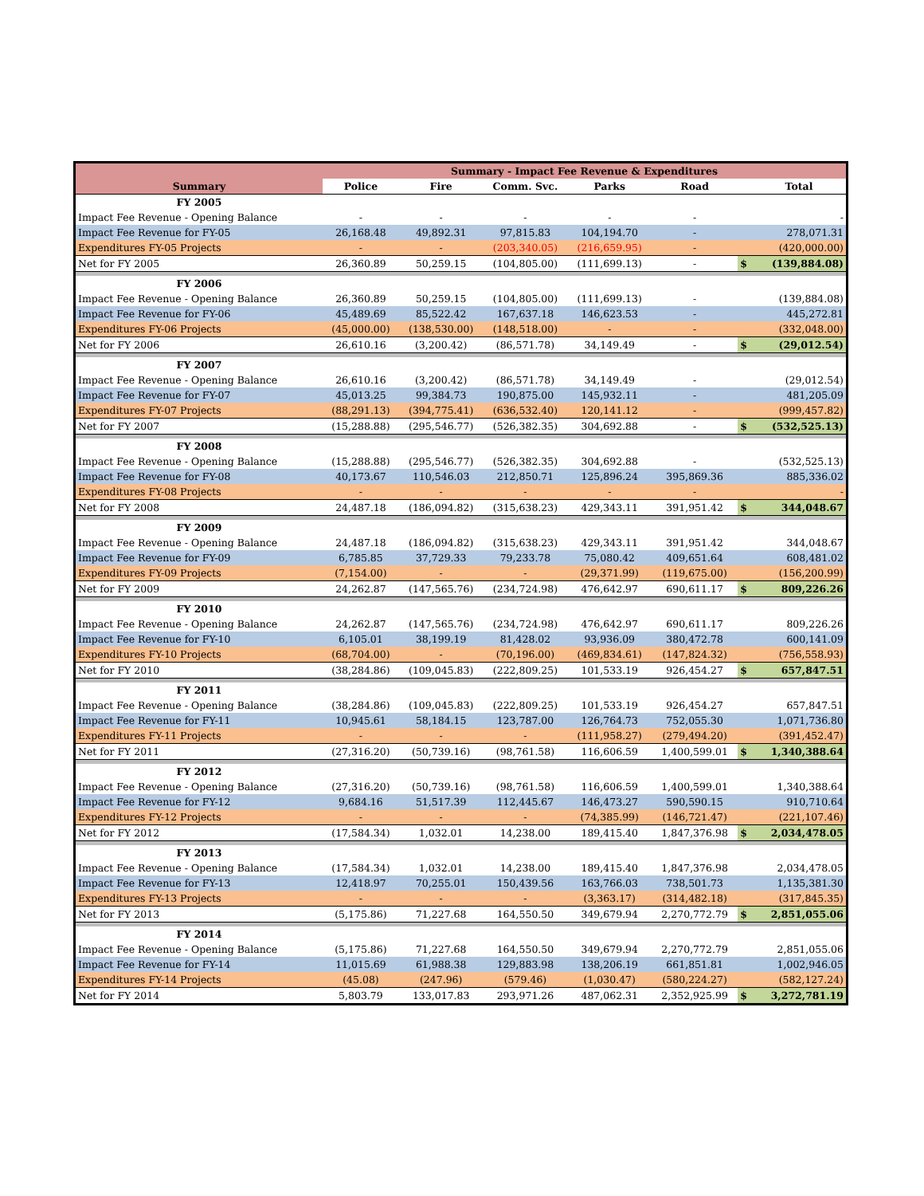| | Summary - Impact Fee Revenue & Expenditures | | | | | | |
| --- | --- | --- | --- | --- | --- | --- | --- |
| Summary | Police | Fire | Comm. Svc. | Parks | Road | | Total |
| FY 2005 | | | | | | | |
| Impact Fee Revenue - Opening Balance | - | - | - | - | - | | - |
| Impact Fee Revenue for FY-05 | 26,168.48 | 49,892.31 | 97,815.83 | 104,194.70 | - | | 278,071.31 |
| Expenditures FY-05 Projects | - | - | (203,340.05) | (216,659.95) | - | | (420,000.00) |
| Net for FY 2005 | 26,360.89 | 50,259.15 | (104,805.00) | (111,699.13) | - | $ | (139,884.08) |
| FY 2006 | | | | | | | |
| Impact Fee Revenue - Opening Balance | 26,360.89 | 50,259.15 | (104,805.00) | (111,699.13) | - | | (139,884.08) |
| Impact Fee Revenue for FY-06 | 45,489.69 | 85,522.42 | 167,637.18 | 146,623.53 | - | | 445,272.81 |
| Expenditures FY-06 Projects | (45,000.00) | (138,530.00) | (148,518.00) | - | - | | (332,048.00) |
| Net for FY 2006 | 26,610.16 | (3,200.42) | (86,571.78) | 34,149.49 | - | $ | (29,012.54) |
| FY 2007 | | | | | | | |
| Impact Fee Revenue - Opening Balance | 26,610.16 | (3,200.42) | (86,571.78) | 34,149.49 | - | | (29,012.54) |
| Impact Fee Revenue for FY-07 | 45,013.25 | 99,384.73 | 190,875.00 | 145,932.11 | - | | 481,205.09 |
| Expenditures FY-07 Projects | (88,291.13) | (394,775.41) | (636,532.40) | 120,141.12 | - | | (999,457.82) |
| Net for FY 2007 | (15,288.88) | (295,546.77) | (526,382.35) | 304,692.88 | - | $ | (532,525.13) |
| FY 2008 | | | | | | | |
| Impact Fee Revenue - Opening Balance | (15,288.88) | (295,546.77) | (526,382.35) | 304,692.88 | - | | (532,525.13) |
| Impact Fee Revenue for FY-08 | 40,173.67 | 110,546.03 | 212,850.71 | 125,896.24 | 395,869.36 | | 885,336.02 |
| Expenditures FY-08 Projects | - | - | - | - | - | | - |
| Net for FY 2008 | 24,487.18 | (186,094.82) | (315,638.23) | 429,343.11 | 391,951.42 | $ | 344,048.67 |
| FY 2009 | | | | | | | |
| Impact Fee Revenue - Opening Balance | 24,487.18 | (186,094.82) | (315,638.23) | 429,343.11 | 391,951.42 | | 344,048.67 |
| Impact Fee Revenue for FY-09 | 6,785.85 | 37,729.33 | 79,233.78 | 75,080.42 | 409,651.64 | | 608,481.02 |
| Expenditures FY-09 Projects | (7,154.00) | - | - | (29,371.99) | (119,675.00) | | (156,200.99) |
| Net for FY 2009 | 24,262.87 | (147,565.76) | (234,724.98) | 476,642.97 | 690,611.17 | $ | 809,226.26 |
| FY 2010 | | | | | | | |
| Impact Fee Revenue - Opening Balance | 24,262.87 | (147,565.76) | (234,724.98) | 476,642.97 | 690,611.17 | | 809,226.26 |
| Impact Fee Revenue for FY-10 | 6,105.01 | 38,199.19 | 81,428.02 | 93,936.09 | 380,472.78 | | 600,141.09 |
| Expenditures FY-10 Projects | (68,704.00) | - | (70,196.00) | (469,834.61) | (147,824.32) | | (756,558.93) |
| Net for FY 2010 | (38,284.86) | (109,045.83) | (222,809.25) | 101,533.19 | 926,454.27 | $ | 657,847.51 |
| FY 2011 | | | | | | | |
| Impact Fee Revenue - Opening Balance | (38,284.86) | (109,045.83) | (222,809.25) | 101,533.19 | 926,454.27 | | 657,847.51 |
| Impact Fee Revenue for FY-11 | 10,945.61 | 58,184.15 | 123,787.00 | 126,764.73 | 752,055.30 | | 1,071,736.80 |
| Expenditures FY-11 Projects | - | - | - | (111,958.27) | (279,494.20) | | (391,452.47) |
| Net for FY 2011 | (27,316.20) | (50,739.16) | (98,761.58) | 116,606.59 | 1,400,599.01 | $ | 1,340,388.64 |
| FY 2012 | | | | | | | |
| Impact Fee Revenue - Opening Balance | (27,316.20) | (50,739.16) | (98,761.58) | 116,606.59 | 1,400,599.01 | | 1,340,388.64 |
| Impact Fee Revenue for FY-12 | 9,684.16 | 51,517.39 | 112,445.67 | 146,473.27 | 590,590.15 | | 910,710.64 |
| Expenditures FY-12 Projects | - | - | - | (74,385.99) | (146,721.47) | | (221,107.46) |
| Net for FY 2012 | (17,584.34) | 1,032.01 | 14,238.00 | 189,415.40 | 1,847,376.98 | $ | 2,034,478.05 |
| FY 2013 | | | | | | | |
| Impact Fee Revenue - Opening Balance | (17,584.34) | 1,032.01 | 14,238.00 | 189,415.40 | 1,847,376.98 | | 2,034,478.05 |
| Impact Fee Revenue for FY-13 | 12,418.97 | 70,255.01 | 150,439.56 | 163,766.03 | 738,501.73 | | 1,135,381.30 |
| Expenditures FY-13 Projects | - | - | - | (3,363.17) | (314,482.18) | | (317,845.35) |
| Net for FY 2013 | (5,175.86) | 71,227.68 | 164,550.50 | 349,679.94 | 2,270,772.79 | $ | 2,851,055.06 |
| FY 2014 | | | | | | | |
| Impact Fee Revenue - Opening Balance | (5,175.86) | 71,227.68 | 164,550.50 | 349,679.94 | 2,270,772.79 | | 2,851,055.06 |
| Impact Fee Revenue for FY-14 | 11,015.69 | 61,988.38 | 129,883.98 | 138,206.19 | 661,851.81 | | 1,002,946.05 |
| Expenditures FY-14 Projects | (45.08) | (247.96) | (579.46) | (1,030.47) | (580,224.27) | | (582,127.24) |
| Net for FY 2014 | 5,803.79 | 133,017.83 | 293,971.26 | 487,062.31 | 2,352,925.99 | $ | 3,272,781.19 |